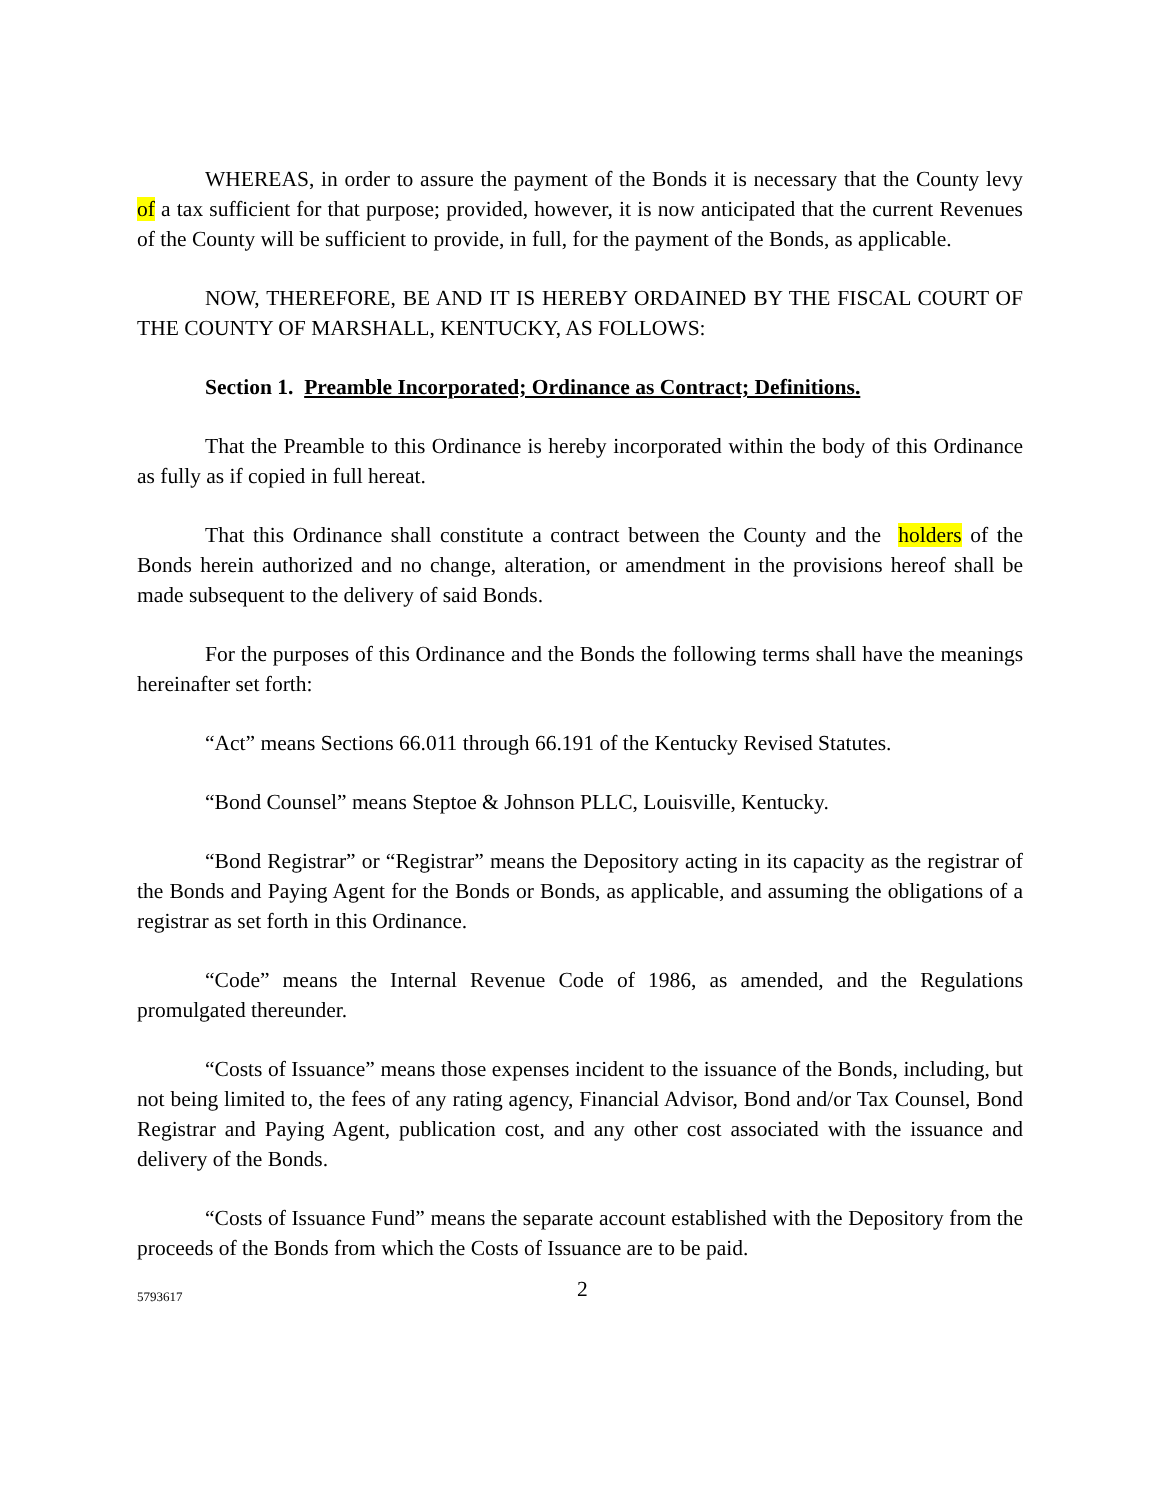WHEREAS, in order to assure the payment of the Bonds it is necessary that the County levy of a tax sufficient for that purpose; provided, however, it is now anticipated that the current Revenues of the County will be sufficient to provide, in full, for the payment of the Bonds, as applicable.
NOW, THEREFORE, BE AND IT IS HEREBY ORDAINED BY THE FISCAL COURT OF THE COUNTY OF MARSHALL, KENTUCKY, AS FOLLOWS:
Section 1. Preamble Incorporated; Ordinance as Contract; Definitions.
That the Preamble to this Ordinance is hereby incorporated within the body of this Ordinance as fully as if copied in full hereat.
That this Ordinance shall constitute a contract between the County and the holders of the Bonds herein authorized and no change, alteration, or amendment in the provisions hereof shall be made subsequent to the delivery of said Bonds.
For the purposes of this Ordinance and the Bonds the following terms shall have the meanings hereinafter set forth:
“Act” means Sections 66.011 through 66.191 of the Kentucky Revised Statutes.
“Bond Counsel” means Steptoe & Johnson PLLC, Louisville, Kentucky.
“Bond Registrar” or “Registrar” means the Depository acting in its capacity as the registrar of the Bonds and Paying Agent for the Bonds or Bonds, as applicable, and assuming the obligations of a registrar as set forth in this Ordinance.
“Code” means the Internal Revenue Code of 1986, as amended, and the Regulations promulgated thereunder.
“Costs of Issuance” means those expenses incident to the issuance of the Bonds, including, but not being limited to, the fees of any rating agency, Financial Advisor, Bond and/or Tax Counsel, Bond Registrar and Paying Agent, publication cost, and any other cost associated with the issuance and delivery of the Bonds.
“Costs of Issuance Fund” means the separate account established with the Depository from the proceeds of the Bonds from which the Costs of Issuance are to be paid.
5793617 2